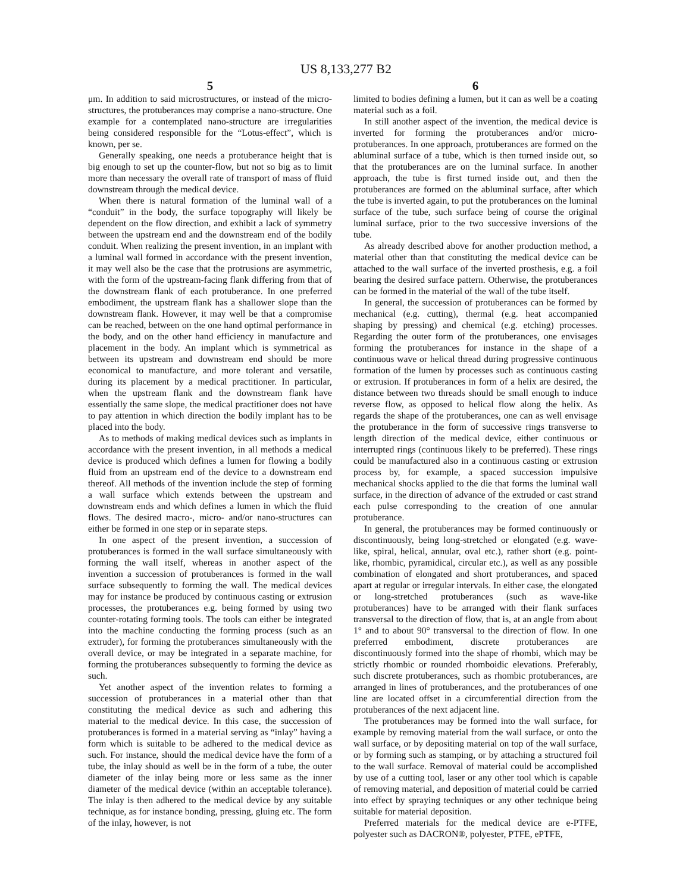US 8,133,277 B2
5
μm. In addition to said microstructures, or instead of the micro-structures, the protuberances may comprise a nano-structure. One example for a contemplated nano-structure are irregularities being considered responsible for the “Lotus-effect”, which is known, per se.
Generally speaking, one needs a protuberance height that is big enough to set up the counter-flow, but not so big as to limit more than necessary the overall rate of transport of mass of fluid downstream through the medical device.
When there is natural formation of the luminal wall of a “conduit” in the body, the surface topography will likely be dependent on the flow direction, and exhibit a lack of symmetry between the upstream end and the downstream end of the bodily conduit. When realizing the present invention, in an implant with a luminal wall formed in accordance with the present invention, it may well also be the case that the protrusions are asymmetric, with the form of the upstream-facing flank differing from that of the downstream flank of each protuberance. In one preferred embodiment, the upstream flank has a shallower slope than the downstream flank. However, it may well be that a compromise can be reached, between on the one hand optimal performance in the body, and on the other hand efficiency in manufacture and placement in the body. An implant which is symmetrical as between its upstream and downstream end should be more economical to manufacture, and more tolerant and versatile, during its placement by a medical practitioner. In particular, when the upstream flank and the downstream flank have essentially the same slope, the medical practitioner does not have to pay attention in which direction the bodily implant has to be placed into the body.
As to methods of making medical devices such as implants in accordance with the present invention, in all methods a medical device is produced which defines a lumen for flowing a bodily fluid from an upstream end of the device to a downstream end thereof. All methods of the invention include the step of forming a wall surface which extends between the upstream and downstream ends and which defines a lumen in which the fluid flows. The desired macro-, micro- and/or nano-structures can either be formed in one step or in separate steps.
In one aspect of the present invention, a succession of protuberances is formed in the wall surface simultaneously with forming the wall itself, whereas in another aspect of the invention a succession of protuberances is formed in the wall surface subsequently to forming the wall. The medical devices may for instance be produced by continuous casting or extrusion processes, the protuberances e.g. being formed by using two counter-rotating forming tools. The tools can either be integrated into the machine conducting the forming process (such as an extruder), for forming the protuberances simultaneously with the overall device, or may be integrated in a separate machine, for forming the protuberances subsequently to forming the device as such.
Yet another aspect of the invention relates to forming a succession of protuberances in a material other than that constituting the medical device as such and adhering this material to the medical device. In this case, the succession of protuberances is formed in a material serving as “inlay” having a form which is suitable to be adhered to the medical device as such. For instance, should the medical device have the form of a tube, the inlay should as well be in the form of a tube, the outer diameter of the inlay being more or less same as the inner diameter of the medical device (within an acceptable tolerance). The inlay is then adhered to the medical device by any suitable technique, as for instance bonding, pressing, gluing etc. The form of the inlay, however, is not
6
limited to bodies defining a lumen, but it can as well be a coating material such as a foil.
In still another aspect of the invention, the medical device is inverted for forming the protuberances and/or micro-protuberances. In one approach, protuberances are formed on the abluminal surface of a tube, which is then turned inside out, so that the protuberances are on the luminal surface. In another approach, the tube is first turned inside out, and then the protuberances are formed on the abluminal surface, after which the tube is inverted again, to put the protuberances on the luminal surface of the tube, such surface being of course the original luminal surface, prior to the two successive inversions of the tube.
As already described above for another production method, a material other than that constituting the medical device can be attached to the wall surface of the inverted prosthesis, e.g. a foil bearing the desired surface pattern. Otherwise, the protuberances can be formed in the material of the wall of the tube itself.
In general, the succession of protuberances can be formed by mechanical (e.g. cutting), thermal (e.g. heat accompanied shaping by pressing) and chemical (e.g. etching) processes. Regarding the outer form of the protuberances, one envisages forming the protuberances for instance in the shape of a continuous wave or helical thread during progressive continuous formation of the lumen by processes such as continuous casting or extrusion. If protuberances in form of a helix are desired, the distance between two threads should be small enough to induce reverse flow, as opposed to helical flow along the helix. As regards the shape of the protuberances, one can as well envisage the protuberance in the form of successive rings transverse to length direction of the medical device, either continuous or interrupted rings (continuous likely to be preferred). These rings could be manufactured also in a continuous casting or extrusion process by, for example, a spaced succession impulsive mechanical shocks applied to the die that forms the luminal wall surface, in the direction of advance of the extruded or cast strand each pulse corresponding to the creation of one annular protuberance.
In general, the protuberances may be formed continuously or discontinuously, being long-stretched or elongated (e.g. wave-like, spiral, helical, annular, oval etc.), rather short (e.g. point-like, rhombic, pyramidical, circular etc.), as well as any possible combination of elongated and short protuberances, and spaced apart at regular or irregular intervals. In either case, the elongated or long-stretched protuberances (such as wave-like protuberances) have to be arranged with their flank surfaces transversal to the direction of flow, that is, at an angle from about 1° and to about 90° transversal to the direction of flow. In one preferred embodiment, discrete protuberances are discontinuously formed into the shape of rhombi, which may be strictly rhombic or rounded rhomboidic elevations. Preferably, such discrete protuberances, such as rhombic protuberances, are arranged in lines of protuberances, and the protuberances of one line are located offset in a circumferential direction from the protuberances of the next adjacent line.
The protuberances may be formed into the wall surface, for example by removing material from the wall surface, or onto the wall surface, or by depositing material on top of the wall surface, or by forming such as stamping, or by attaching a structured foil to the wall surface. Removal of material could be accomplished by use of a cutting tool, laser or any other tool which is capable of removing material, and deposition of material could be carried into effect by spraying techniques or any other technique being suitable for material deposition.
Preferred materials for the medical device are e-PTFE, polyester such as DACRON®, polyester, PTFE, ePTFE,